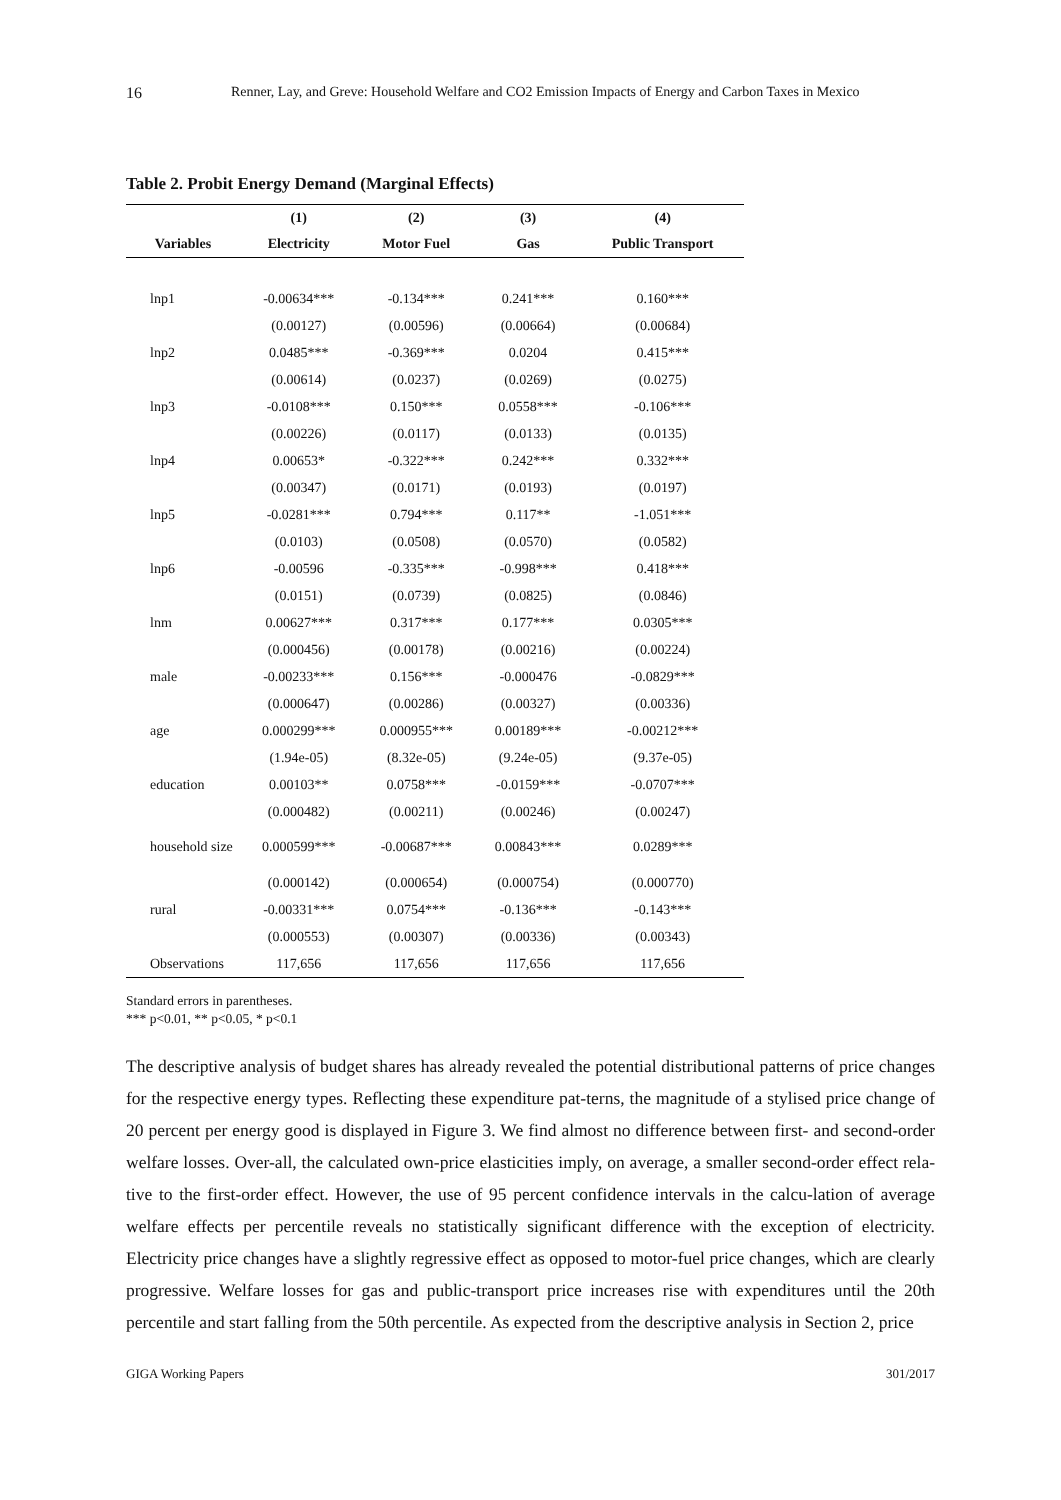16 Renner, Lay, and Greve: Household Welfare and CO2 Emission Impacts of Energy and Carbon Taxes in Mexico
Table 2. Probit Energy Demand (Marginal Effects)
| | (1) | (2) | (3) | (4) |
| --- | --- | --- | --- | --- |
| Variables | Electricity | Motor Fuel | Gas | Public Transport |
| lnp1 | -0.00634*** | -0.134*** | 0.241*** | 0.160*** |
| | (0.00127) | (0.00596) | (0.00664) | (0.00684) |
| lnp2 | 0.0485*** | -0.369*** | 0.0204 | 0.415*** |
| | (0.00614) | (0.0237) | (0.0269) | (0.0275) |
| lnp3 | -0.0108*** | 0.150*** | 0.0558*** | -0.106*** |
| | (0.00226) | (0.0117) | (0.0133) | (0.0135) |
| lnp4 | 0.00653* | -0.322*** | 0.242*** | 0.332*** |
| | (0.00347) | (0.0171) | (0.0193) | (0.0197) |
| lnp5 | -0.0281*** | 0.794*** | 0.117** | -1.051*** |
| | (0.0103) | (0.0508) | (0.0570) | (0.0582) |
| lnp6 | -0.00596 | -0.335*** | -0.998*** | 0.418*** |
| | (0.0151) | (0.0739) | (0.0825) | (0.0846) |
| lnm | 0.00627*** | 0.317*** | 0.177*** | 0.0305*** |
| | (0.000456) | (0.00178) | (0.00216) | (0.00224) |
| male | -0.00233*** | 0.156*** | -0.000476 | -0.0829*** |
| | (0.000647) | (0.00286) | (0.00327) | (0.00336) |
| age | 0.000299*** | 0.000955*** | 0.00189*** | -0.00212*** |
| | (1.94e-05) | (8.32e-05) | (9.24e-05) | (9.37e-05) |
| education | 0.00103** | 0.0758*** | -0.0159*** | -0.0707*** |
| | (0.000482) | (0.00211) | (0.00246) | (0.00247) |
| household size | 0.000599*** | -0.00687*** | 0.00843*** | 0.0289*** |
| | (0.000142) | (0.000654) | (0.000754) | (0.000770) |
| rural | -0.00331*** | 0.0754*** | -0.136*** | -0.143*** |
| | (0.000553) | (0.00307) | (0.00336) | (0.00343) |
| Observations | 117,656 | 117,656 | 117,656 | 117,656 |
Standard errors in parentheses.
*** p<0.01, ** p<0.05, * p<0.1
The descriptive analysis of budget shares has already revealed the potential distributional patterns of price changes for the respective energy types. Reflecting these expenditure pat-terns, the magnitude of a stylised price change of 20 percent per energy good is displayed in Figure 3. We find almost no difference between first- and second-order welfare losses. Over-all, the calculated own-price elasticities imply, on average, a smaller second-order effect rela-tive to the first-order effect. However, the use of 95 percent confidence intervals in the calcu-lation of average welfare effects per percentile reveals no statistically significant difference with the exception of electricity. Electricity price changes have a slightly regressive effect as opposed to motor-fuel price changes, which are clearly progressive. Welfare losses for gas and public-transport price increases rise with expenditures until the 20th percentile and start falling from the 50th percentile. As expected from the descriptive analysis in Section 2, price
GIGA Working Papers 301/2017